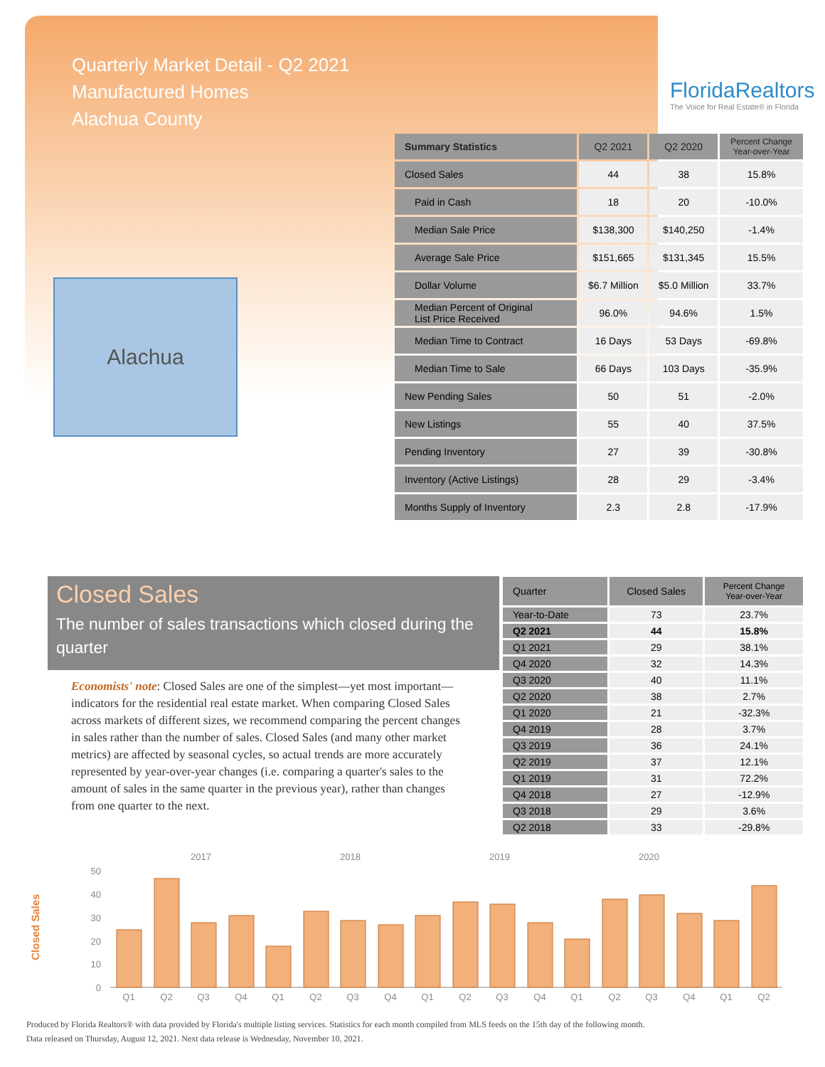Quarterly Market Detail - Q2 2021
Manufactured Homes
Alachua County
FloridaRealtors
The Voice for Real Estate® in Florida
Alachua
| Summary Statistics | Q2 2021 | Q2 2020 | Percent Change Year-over-Year |
| --- | --- | --- | --- |
| Closed Sales | 44 | 38 | 15.8% |
| Paid in Cash | 18 | 20 | -10.0% |
| Median Sale Price | $138,300 | $140,250 | -1.4% |
| Average Sale Price | $151,665 | $131,345 | 15.5% |
| Dollar Volume | $6.7 Million | $5.0 Million | 33.7% |
| Median Percent of Original List Price Received | 96.0% | 94.6% | 1.5% |
| Median Time to Contract | 16 Days | 53 Days | -69.8% |
| Median Time to Sale | 66 Days | 103 Days | -35.9% |
| New Pending Sales | 50 | 51 | -2.0% |
| New Listings | 55 | 40 | 37.5% |
| Pending Inventory | 27 | 39 | -30.8% |
| Inventory (Active Listings) | 28 | 29 | -3.4% |
| Months Supply of Inventory | 2.3 | 2.8 | -17.9% |
Closed Sales
The number of sales transactions which closed during the quarter
Economists' note: Closed Sales are one of the simplest—yet most important—indicators for the residential real estate market. When comparing Closed Sales across markets of different sizes, we recommend comparing the percent changes in sales rather than the number of sales. Closed Sales (and many other market metrics) are affected by seasonal cycles, so actual trends are more accurately represented by year-over-year changes (i.e. comparing a quarter's sales to the amount of sales in the same quarter in the previous year), rather than changes from one quarter to the next.
| Quarter | Closed Sales | Percent Change Year-over-Year |
| --- | --- | --- |
| Year-to-Date | 73 | 23.7% |
| Q2 2021 | 44 | 15.8% |
| Q1 2021 | 29 | 38.1% |
| Q4 2020 | 32 | 14.3% |
| Q3 2020 | 40 | 11.1% |
| Q2 2020 | 38 | 2.7% |
| Q1 2020 | 21 | -32.3% |
| Q4 2019 | 28 | 3.7% |
| Q3 2019 | 36 | 24.1% |
| Q2 2019 | 37 | 12.1% |
| Q1 2019 | 31 | 72.2% |
| Q4 2018 | 27 | -12.9% |
| Q3 2018 | 29 | 3.6% |
| Q2 2018 | 33 | -29.8% |
Closed Sales
2017
2018
2019
2020
0
10
20
30
40
50
Q1
Q2
Q3
Q4
Q1
Q2
Q3
Q4
Q1
Q2
Q3
Q4
Q1
Q2
Q3
Q4
Q1
Q2
Produced by Florida Realtors® with data provided by Florida's multiple listing services. Statistics for each month compiled from MLS feeds on the 15th day of the following month.
Data released on Thursday, August 12, 2021. Next data release is Wednesday, November 10, 2021.